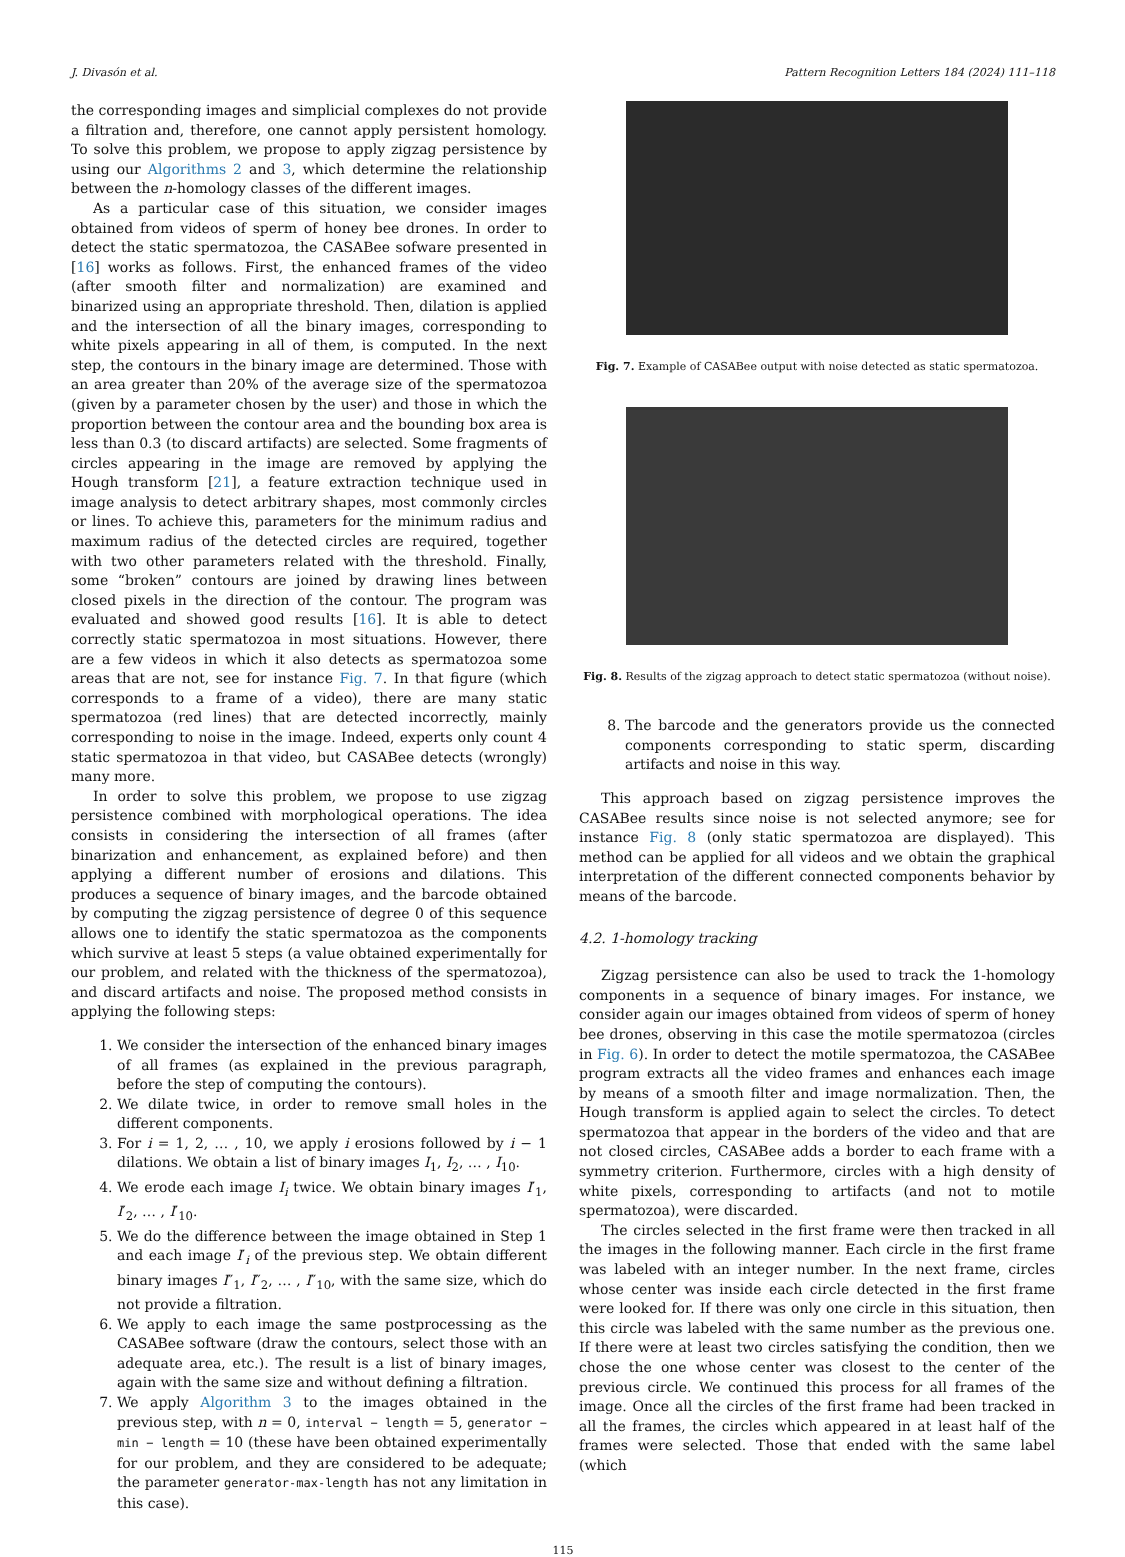J. Divasón et al. Pattern Recognition Letters 184 (2024) 111–118
the corresponding images and simplicial complexes do not provide a filtration and, therefore, one cannot apply persistent homology. To solve this problem, we propose to apply zigzag persistence by using our Algorithms 2 and 3, which determine the relationship between the n-homology classes of the different images.
As a particular case of this situation, we consider images obtained from videos of sperm of honey bee drones. In order to detect the static spermatozoa, the CASABee sofware presented in [16] works as follows. First, the enhanced frames of the video (after smooth filter and normalization) are examined and binarized using an appropriate threshold. Then, dilation is applied and the intersection of all the binary images, corresponding to white pixels appearing in all of them, is computed. In the next step, the contours in the binary image are determined. Those with an area greater than 20% of the average size of the spermatozoa (given by a parameter chosen by the user) and those in which the proportion between the contour area and the bounding box area is less than 0.3 (to discard artifacts) are selected. Some fragments of circles appearing in the image are removed by applying the Hough transform [21], a feature extraction technique used in image analysis to detect arbitrary shapes, most commonly circles or lines. To achieve this, parameters for the minimum radius and maximum radius of the detected circles are required, together with two other parameters related with the threshold. Finally, some “broken” contours are joined by drawing lines between closed pixels in the direction of the contour. The program was evaluated and showed good results [16]. It is able to detect correctly static spermatozoa in most situations. However, there are a few videos in which it also detects as spermatozoa some areas that are not, see for instance Fig. 7. In that figure (which corresponds to a frame of a video), there are many static spermatozoa (red lines) that are detected incorrectly, mainly corresponding to noise in the image. Indeed, experts only count 4 static spermatozoa in that video, but CASABee detects (wrongly) many more.
In order to solve this problem, we propose to use zigzag persistence combined with morphological operations. The idea consists in considering the intersection of all frames (after binarization and enhancement, as explained before) and then applying a different number of erosions and dilations. This produces a sequence of binary images, and the barcode obtained by computing the zigzag persistence of degree 0 of this sequence allows one to identify the static spermatozoa as the components which survive at least 5 steps (a value obtained experimentally for our problem, and related with the thickness of the spermatozoa), and discard artifacts and noise. The proposed method consists in applying the following steps:
1. We consider the intersection of the enhanced binary images of all frames (as explained in the previous paragraph, before the step of computing the contours).
2. We dilate twice, in order to remove small holes in the different components.
3. For i = 1, 2, … , 10, we apply i erosions followed by i − 1 dilations. We obtain a list of binary images I<sub>1</sub>, I<sub>2</sub>, … , I<sub>10</sub>.
4. We erode each image I<sub>i</sub> twice. We obtain binary images I′<sub>1</sub>, I′<sub>2</sub>, … , I′<sub>10</sub>.
5. We do the difference between the image obtained in Step 1 and each image I′<sub>i</sub> of the previous step. We obtain different binary images I″<sub>1</sub>, I″<sub>2</sub>, … , I″<sub>10</sub>, with the same size, which do not provide a filtration.
6. We apply to each image the same postprocessing as the CASABee software (draw the contours, select those with an adequate area, etc.). The result is a list of binary images, again with the same size and without defining a filtration.
7. We apply Algorithm 3 to the images obtained in the previous step, with n = 0, interval − length = 5, generator − min − length = 10 (these have been obtained experimentally for our problem, and they are considered to be adequate; the parameter generator-max-length has not any limitation in this case).
Fig. 7. Example of CASABee output with noise detected as static spermatozoa.
Fig. 8. Results of the zigzag approach to detect static spermatozoa (without noise).
8. The barcode and the generators provide us the connected components corresponding to static sperm, discarding artifacts and noise in this way.
This approach based on zigzag persistence improves the CASABee results since noise is not selected anymore; see for instance Fig. 8 (only static spermatozoa are displayed). This method can be applied for all videos and we obtain the graphical interpretation of the different connected components behavior by means of the barcode.
4.2. 1-homology tracking
Zigzag persistence can also be used to track the 1-homology components in a sequence of binary images. For instance, we consider again our images obtained from videos of sperm of honey bee drones, observing in this case the motile spermatozoa (circles in Fig. 6). In order to detect the motile spermatozoa, the CASABee program extracts all the video frames and enhances each image by means of a smooth filter and image normalization. Then, the Hough transform is applied again to select the circles. To detect spermatozoa that appear in the borders of the video and that are not closed circles, CASABee adds a border to each frame with a symmetry criterion. Furthermore, circles with a high density of white pixels, corresponding to artifacts (and not to motile spermatozoa), were discarded.
The circles selected in the first frame were then tracked in all the images in the following manner. Each circle in the first frame was labeled with an integer number. In the next frame, circles whose center was inside each circle detected in the first frame were looked for. If there was only one circle in this situation, then this circle was labeled with the same number as the previous one. If there were at least two circles satisfying the condition, then we chose the one whose center was closest to the center of the previous circle. We continued this process for all frames of the image. Once all the circles of the first frame had been tracked in all the frames, the circles which appeared in at least half of the frames were selected. Those that ended with the same label (which
115